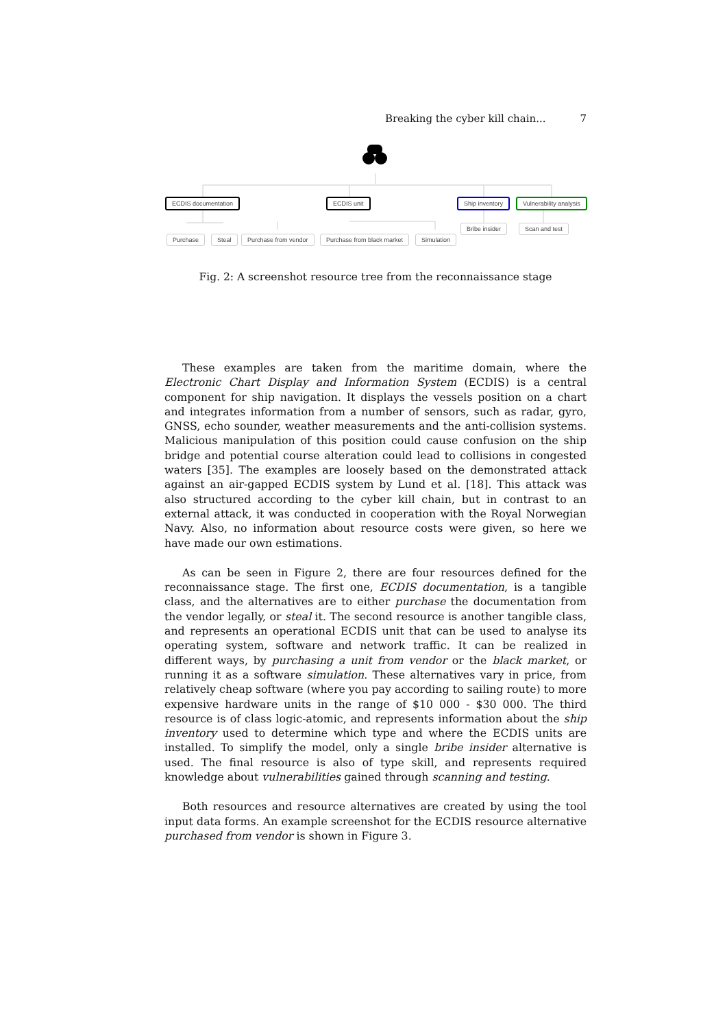Breaking the cyber kill chain... 7
ECDIS documentation ECDIS unit Ship inventory Vulnerability analysis
Purchase Steal Purchase from vendor Purchase from black market Simulation
Bribe insider Scan and test
Fig. 2: A screenshot resource tree from the reconnaissance stage
These examples are taken from the maritime domain, where the Electronic Chart Display and Information System (ECDIS) is a central component for ship navigation. It displays the vessels position on a chart and integrates information from a number of sensors, such as radar, gyro, GNSS, echo sounder, weather measurements and the anti-collision systems. Malicious manipulation of this position could cause confusion on the ship bridge and potential course alteration could lead to collisions in congested waters [35]. The examples are loosely based on the demonstrated attack against an air-gapped ECDIS system by Lund et al. [18]. This attack was also structured according to the cyber kill chain, but in contrast to an external attack, it was conducted in cooperation with the Royal Norwegian Navy. Also, no information about resource costs were given, so here we have made our own estimations.
As can be seen in Figure 2, there are four resources defined for the reconnaissance stage. The first one, ECDIS documentation, is a tangible class, and the alternatives are to either purchase the documentation from the vendor legally, or steal it. The second resource is another tangible class, and represents an operational ECDIS unit that can be used to analyse its operating system, software and network traffic. It can be realized in different ways, by purchasing a unit from vendor or the black market, or running it as a software simulation. These alternatives vary in price, from relatively cheap software (where you pay according to sailing route) to more expensive hardware units in the range of $10 000 - $30 000. The third resource is of class logic-atomic, and represents information about the ship inventory used to determine which type and where the ECDIS units are installed. To simplify the model, only a single bribe insider alternative is used. The final resource is also of type skill, and represents required knowledge about vulnerabilities gained through scanning and testing.
Both resources and resource alternatives are created by using the tool input data forms. An example screenshot for the ECDIS resource alternative purchased from vendor is shown in Figure 3.